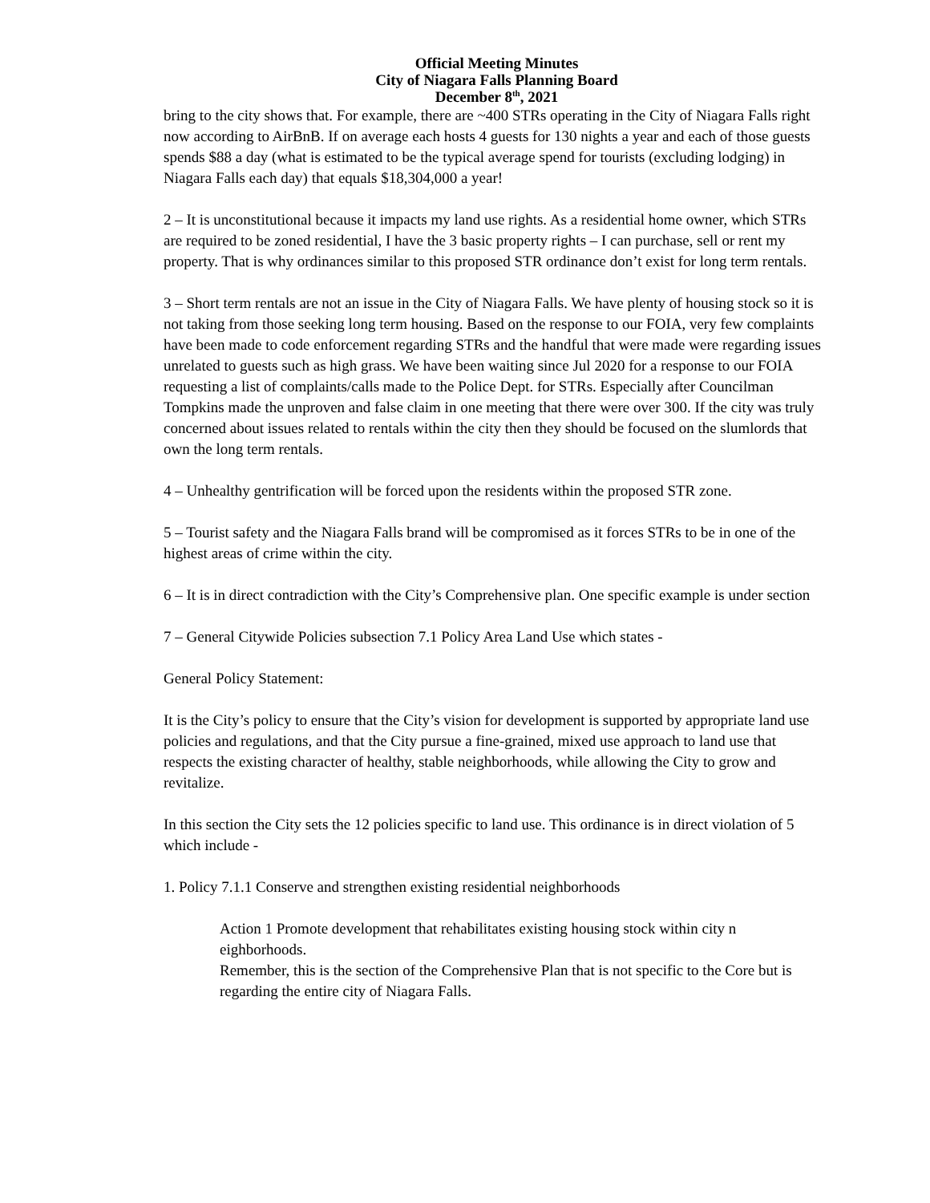Official Meeting Minutes
City of Niagara Falls Planning Board
December 8<sup>th</sup>, 2021
bring to the city shows that. For example, there are ~400 STRs operating in the City of Niagara Falls right now according to AirBnB. If on average each hosts 4 guests for 130 nights a year and each of those guests spends $88 a day (what is estimated to be the typical average spend for tourists (excluding lodging) in Niagara Falls each day) that equals $18,304,000 a year!
2 – It is unconstitutional because it impacts my land use rights. As a residential home owner, which STRs are required to be zoned residential, I have the 3 basic property rights – I can purchase, sell or rent my property. That is why ordinances similar to this proposed STR ordinance don’t exist for long term rentals.
3 – Short term rentals are not an issue in the City of Niagara Falls. We have plenty of housing stock so it is not taking from those seeking long term housing. Based on the response to our FOIA, very few complaints have been made to code enforcement regarding STRs and the handful that were made were regarding issues unrelated to guests such as high grass. We have been waiting since Jul 2020 for a response to our FOIA requesting a list of complaints/calls made to the Police Dept. for STRs. Especially after Councilman Tompkins made the unproven and false claim in one meeting that there were over 300. If the city was truly concerned about issues related to rentals within the city then they should be focused on the slumlords that own the long term rentals.
4 – Unhealthy gentrification will be forced upon the residents within the proposed STR zone.
5 – Tourist safety and the Niagara Falls brand will be compromised as it forces STRs to be in one of the highest areas of crime within the city.
6 – It is in direct contradiction with the City’s Comprehensive plan. One specific example is under section
7 – General Citywide Policies subsection 7.1 Policy Area Land Use which states -
General Policy Statement:
It is the City’s policy to ensure that the City’s vision for development is supported by appropriate land use policies and regulations, and that the City pursue a fine-grained, mixed use approach to land use that respects the existing character of healthy, stable neighborhoods, while allowing the City to grow and revitalize.
In this section the City sets the 12 policies specific to land use. This ordinance is in direct violation of 5 which include -
1. Policy 7.1.1 Conserve and strengthen existing residential neighborhoods
Action 1 Promote development that rehabilitates existing housing stock within city n eighborhoods.
Remember, this is the section of the Comprehensive Plan that is not specific to the Core but is regarding the entire city of Niagara Falls.